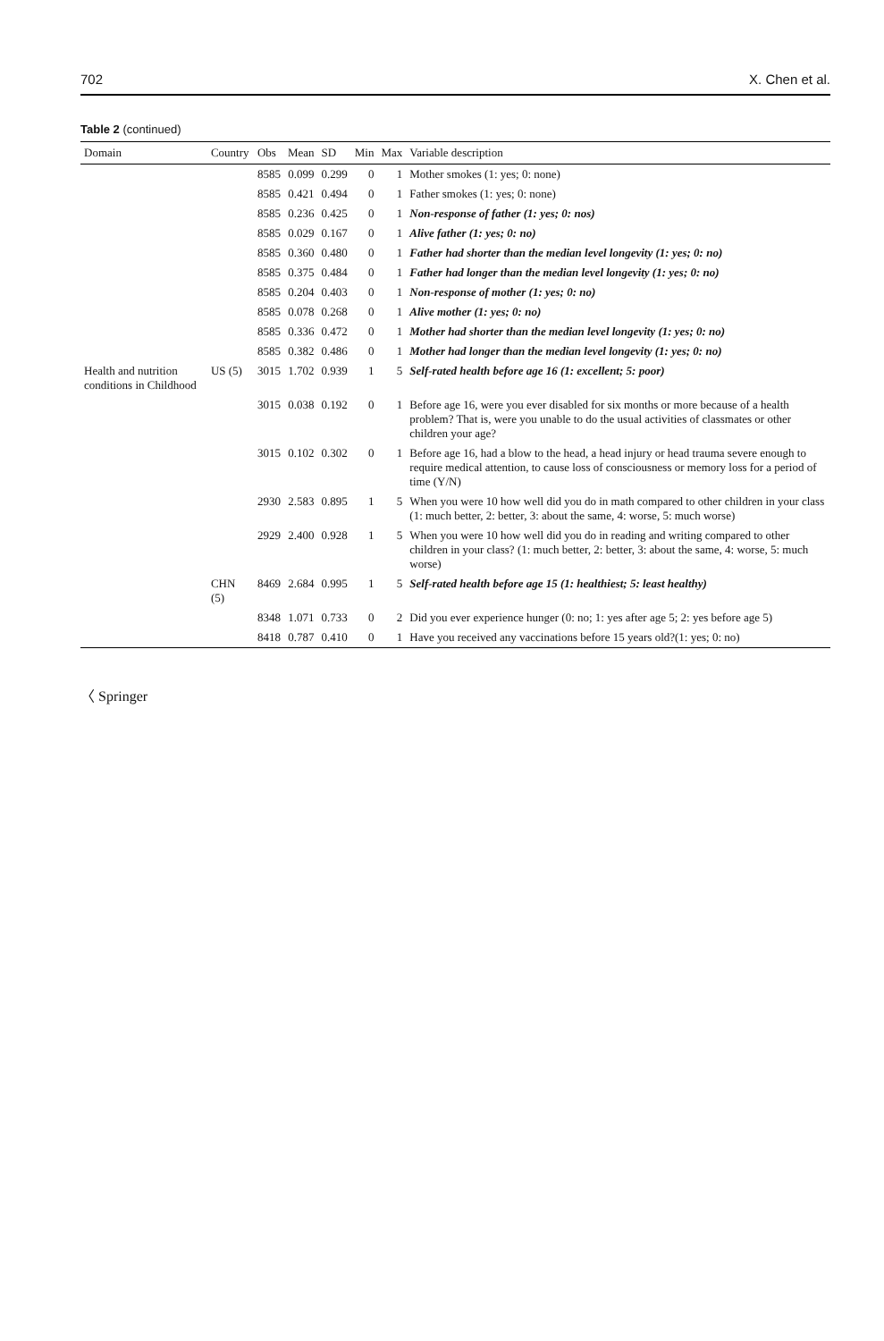702 X. Chen et al.
Table 2 (continued)
| Domain | Country | Obs | Mean | SD | Min | Max | Variable description |
| --- | --- | --- | --- | --- | --- | --- | --- |
| | | 8585 | 0.099 | 0.299 | 0 | 1 | Mother smokes (1: yes; 0: none) |
| | | 8585 | 0.421 | 0.494 | 0 | 1 | Father smokes (1: yes; 0: none) |
| | | 8585 | 0.236 | 0.425 | 0 | 1 | Non-response of father (1: yes; 0: nos) |
| | | 8585 | 0.029 | 0.167 | 0 | 1 | Alive father (1: yes; 0: no) |
| | | 8585 | 0.360 | 0.480 | 0 | 1 | Father had shorter than the median level longevity (1: yes; 0: no) |
| | | 8585 | 0.375 | 0.484 | 0 | 1 | Father had longer than the median level longevity (1: yes; 0: no) |
| | | 8585 | 0.204 | 0.403 | 0 | 1 | Non-response of mother (1: yes; 0: no) |
| | | 8585 | 0.078 | 0.268 | 0 | 1 | Alive mother (1: yes; 0: no) |
| | | 8585 | 0.336 | 0.472 | 0 | 1 | Mother had shorter than the median level longevity (1: yes; 0: no) |
| | | 8585 | 0.382 | 0.486 | 0 | 1 | Mother had longer than the median level longevity (1: yes; 0: no) |
| Health and nutrition conditions in Childhood | US (5) | 3015 | 1.702 | 0.939 | 1 | 5 | Self-rated health before age 16 (1: excellent; 5: poor) |
| | | 3015 | 0.038 | 0.192 | 0 | 1 | Before age 16, were you ever disabled for six months or more because of a health problem? That is, were you unable to do the usual activities of classmates or other children your age? |
| | | 3015 | 0.102 | 0.302 | 0 | 1 | Before age 16, had a blow to the head, a head injury or head trauma severe enough to require medical attention, to cause loss of consciousness or memory loss for a period of time (Y/N) |
| | | 2930 | 2.583 | 0.895 | 1 | 5 | When you were 10 how well did you do in math compared to other children in your class (1: much better, 2: better, 3: about the same, 4: worse, 5: much worse) |
| | | 2929 | 2.400 | 0.928 | 1 | 5 | When you were 10 how well did you do in reading and writing compared to other children in your class? (1: much better, 2: better, 3: about the same, 4: worse, 5: much worse) |
| | CHN (5) | 8469 | 2.684 | 0.995 | 1 | 5 | Self-rated health before age 15 (1: healthiest; 5: least healthy) |
| | | 8348 | 1.071 | 0.733 | 0 | 2 | Did you ever experience hunger (0: no; 1: yes after age 5; 2: yes before age 5) |
| | | 8418 | 0.787 | 0.410 | 0 | 1 | Have you received any vaccinations before 15 years old?(1: yes; 0: no) |
〈 Springer